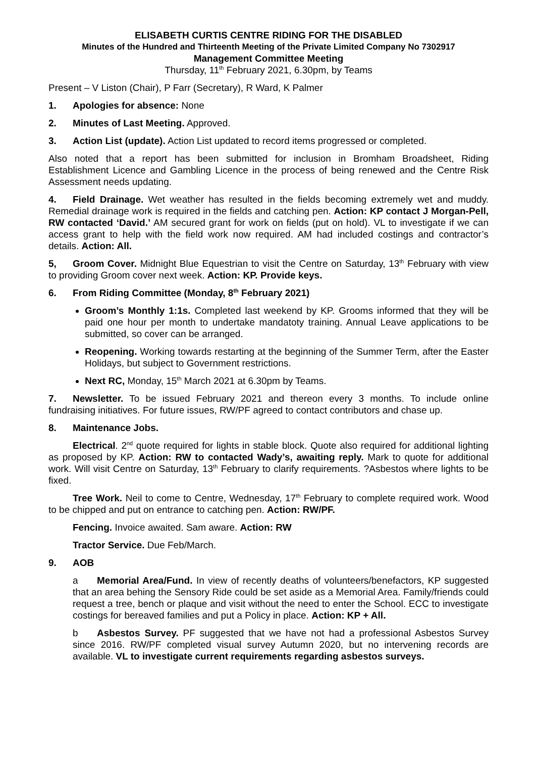ELISABETH CURTIS CENTRE RIDING FOR THE DISABLED
Minutes of the Hundred and Thirteenth Meeting of the Private Limited Company No 7302917
Management Committee Meeting
Thursday, 11<sup>th</sup> February 2021, 6.30pm, by Teams
Present – V Liston (Chair), P Farr (Secretary), R Ward, K Palmer
1. Apologies for absence: None
2. Minutes of Last Meeting. Approved.
3. Action List (update). Action List updated to record items progressed or completed.
Also noted that a report has been submitted for inclusion in Bromham Broadsheet, Riding Establishment Licence and Gambling Licence in the process of being renewed and the Centre Risk Assessment needs updating.
4. Field Drainage. Wet weather has resulted in the fields becoming extremely wet and muddy. Remedial drainage work is required in the fields and catching pen. Action: KP contact J Morgan-Pell, RW contacted ‘David.’ AM secured grant for work on fields (put on hold). VL to investigate if we can access grant to help with the field work now required. AM had included costings and contractor’s details. Action: All.
5, Groom Cover. Midnight Blue Equestrian to visit the Centre on Saturday, 13<sup>th</sup> February with view to providing Groom cover next week. Action: KP. Provide keys.
6. From Riding Committee (Monday, 8<sup>th</sup> February 2021)
Groom’s Monthly 1:1s. Completed last weekend by KP. Grooms informed that they will be paid one hour per month to undertake mandatoty training. Annual Leave applications to be submitted, so cover can be arranged.
Reopening. Working towards restarting at the beginning of the Summer Term, after the Easter Holidays, but subject to Government restrictions.
Next RC, Monday, 15<sup>th</sup> March 2021 at 6.30pm by Teams.
7. Newsletter. To be issued February 2021 and thereon every 3 months. To include online fundraising initiatives. For future issues, RW/PF agreed to contact contributors and chase up.
8. Maintenance Jobs.
Electrical. 2<sup>nd</sup> quote required for lights in stable block. Quote also required for additional lighting as proposed by KP. Action: RW to contacted Wady’s, awaiting reply. Mark to quote for additional work. Will visit Centre on Saturday, 13<sup>th</sup> February to clarify requirements. ?Asbestos where lights to be fixed.
Tree Work. Neil to come to Centre, Wednesday, 17<sup>th</sup> February to complete required work. Wood to be chipped and put on entrance to catching pen. Action: RW/PF.
Fencing. Invoice awaited. Sam aware. Action: RW
Tractor Service. Due Feb/March.
9. AOB
a Memorial Area/Fund. In view of recently deaths of volunteers/benefactors, KP suggested that an area behing the Sensory Ride could be set aside as a Memorial Area. Family/friends could request a tree, bench or plaque and visit without the need to enter the School. ECC to investigate costings for bereaved families and put a Policy in place. Action: KP + All.
b Asbestos Survey. PF suggested that we have not had a professional Asbestos Survey since 2016. RW/PF completed visual survey Autumn 2020, but no intervening records are available. VL to investigate current requirements regarding asbestos surveys.